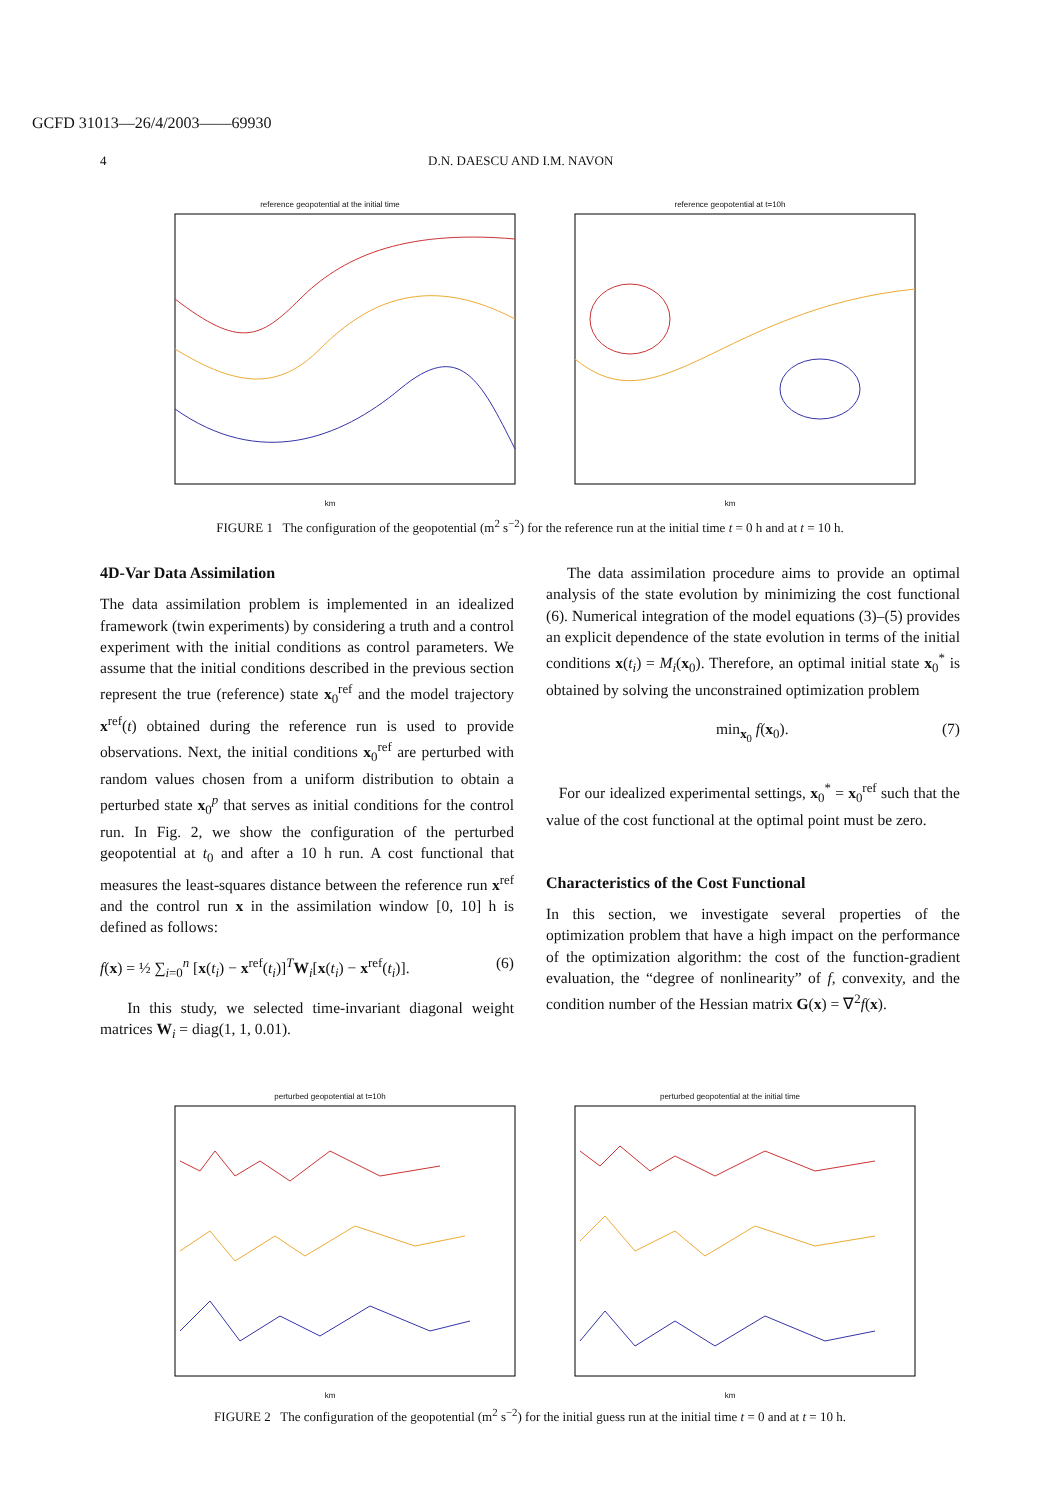GCFD 31013—26/4/2003——69930
4 D.N. DAESCU AND I.M. NAVON
reference geopotential at the initial time km
reference geopotential at t=10h km
FIGURE 1 The configuration of the geopotential (m<sup>2</sup> s<sup>−2</sup>) for the reference run at the initial time t = 0 h and at t = 10 h.
4D-Var Data Assimilation
The data assimilation problem is implemented in an idealized framework (twin experiments) by considering a truth and a control experiment with the initial conditions as control parameters. We assume that the initial conditions described in the previous section represent the true (reference) state x<sub>0</sub><sup>ref</sup> and the model trajectory x<sup>ref</sup>(t) obtained during the reference run is used to provide observations. Next, the initial conditions x<sub>0</sub><sup>ref</sup> are perturbed with random values chosen from a uniform distribution to obtain a perturbed state x<sub>0</sub><sup>p</sup> that serves as initial conditions for the control run. In Fig. 2, we show the configuration of the perturbed geopotential at t<sub>0</sub> and after a 10 h run. A cost functional that measures the least-squares distance between the reference run x<sup>ref</sup> and the control run x in the assimilation window [0, 10] h is defined as follows:
f(x) = ½ ∑<sub>i=0</sub><sup>n</sup> [x(t<sub>i</sub>) − x<sup>ref</sup>(t<sub>i</sub>)]<sup>T</sup>W<sub>i</sub>[x(t<sub>i</sub>) − x<sup>ref</sup>(t<sub>i</sub>)]. (6)
In this study, we selected time-invariant diagonal weight matrices W<sub>i</sub> = diag(1, 1, 0.01).
The data assimilation procedure aims to provide an optimal analysis of the state evolution by minimizing the cost functional (6). Numerical integration of the model equations (3)–(5) provides an explicit dependence of the state evolution in terms of the initial conditions x(t<sub>i</sub>) = M<sub>i</sub>(x<sub>0</sub>). Therefore, an optimal initial state x<sub>0</sub><sup>*</sup> is obtained by solving the unconstrained optimization problem
min<sub>x<sub>0</sub></sub> f(x<sub>0</sub>). (7)
For our idealized experimental settings, x<sub>0</sub><sup>*</sup> = x<sub>0</sub><sup>ref</sup> such that the value of the cost functional at the optimal point must be zero.
Characteristics of the Cost Functional
In this section, we investigate several properties of the optimization problem that have a high impact on the performance of the optimization algorithm: the cost of the function-gradient evaluation, the “degree of nonlinearity” of f, convexity, and the condition number of the Hessian matrix G(x) = ∇<sup>2</sup>f(x).
perturbed geopotential at t=10h km
perturbed geopotential at the initial time km
FIGURE 2 The configuration of the geopotential (m<sup>2</sup> s<sup>−2</sup>) for the initial guess run at the initial time t = 0 and at t = 10 h.